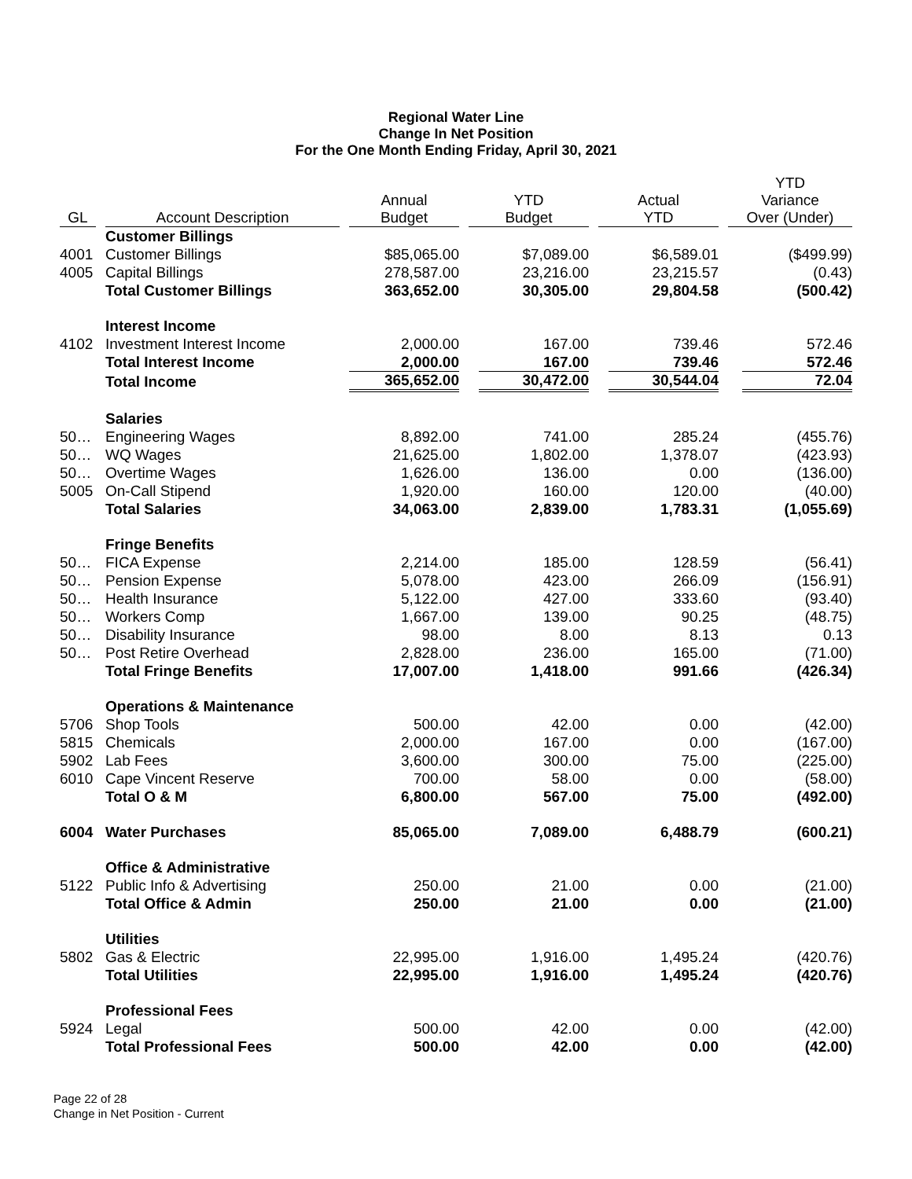Regional Water Line
Change In Net Position
For the One Month Ending Friday, April 30, 2021
| GL | Account Description | Annual Budget | YTD Budget | Actual YTD | YTD Variance Over (Under) |
| --- | --- | --- | --- | --- | --- |
| | Customer Billings | | | | |
| 4001 | Customer Billings | $85,065.00 | $7,089.00 | $6,589.01 | ($499.99) |
| 4005 | Capital Billings | 278,587.00 | 23,216.00 | 23,215.57 | (0.43) |
| | Total Customer Billings | 363,652.00 | 30,305.00 | 29,804.58 | (500.42) |
| | Interest Income | | | | |
| 4102 | Investment Interest Income | 2,000.00 | 167.00 | 739.46 | 572.46 |
| | Total Interest Income | 2,000.00 | 167.00 | 739.46 | 572.46 |
| | Total Income | 365,652.00 | 30,472.00 | 30,544.04 | 72.04 |
| | Salaries | | | | |
| 50… | Engineering Wages | 8,892.00 | 741.00 | 285.24 | (455.76) |
| 50… | WQ Wages | 21,625.00 | 1,802.00 | 1,378.07 | (423.93) |
| 50… | Overtime Wages | 1,626.00 | 136.00 | 0.00 | (136.00) |
| 5005 | On-Call Stipend | 1,920.00 | 160.00 | 120.00 | (40.00) |
| | Total Salaries | 34,063.00 | 2,839.00 | 1,783.31 | (1,055.69) |
| | Fringe Benefits | | | | |
| 50… | FICA Expense | 2,214.00 | 185.00 | 128.59 | (56.41) |
| 50… | Pension Expense | 5,078.00 | 423.00 | 266.09 | (156.91) |
| 50… | Health Insurance | 5,122.00 | 427.00 | 333.60 | (93.40) |
| 50… | Workers Comp | 1,667.00 | 139.00 | 90.25 | (48.75) |
| 50… | Disability Insurance | 98.00 | 8.00 | 8.13 | 0.13 |
| 50… | Post Retire Overhead | 2,828.00 | 236.00 | 165.00 | (71.00) |
| | Total Fringe Benefits | 17,007.00 | 1,418.00 | 991.66 | (426.34) |
| | Operations & Maintenance | | | | |
| 5706 | Shop Tools | 500.00 | 42.00 | 0.00 | (42.00) |
| 5815 | Chemicals | 2,000.00 | 167.00 | 0.00 | (167.00) |
| 5902 | Lab Fees | 3,600.00 | 300.00 | 75.00 | (225.00) |
| 6010 | Cape Vincent Reserve | 700.00 | 58.00 | 0.00 | (58.00) |
| | Total O & M | 6,800.00 | 567.00 | 75.00 | (492.00) |
| 6004 | Water Purchases | 85,065.00 | 7,089.00 | 6,488.79 | (600.21) |
| | Office & Administrative | | | | |
| 5122 | Public Info & Advertising | 250.00 | 21.00 | 0.00 | (21.00) |
| | Total Office & Admin | 250.00 | 21.00 | 0.00 | (21.00) |
| | Utilities | | | | |
| 5802 | Gas & Electric | 22,995.00 | 1,916.00 | 1,495.24 | (420.76) |
| | Total Utilities | 22,995.00 | 1,916.00 | 1,495.24 | (420.76) |
| | Professional Fees | | | | |
| 5924 | Legal | 500.00 | 42.00 | 0.00 | (42.00) |
| | Total Professional Fees | 500.00 | 42.00 | 0.00 | (42.00) |
Page 22 of 28
Change in Net Position - Current